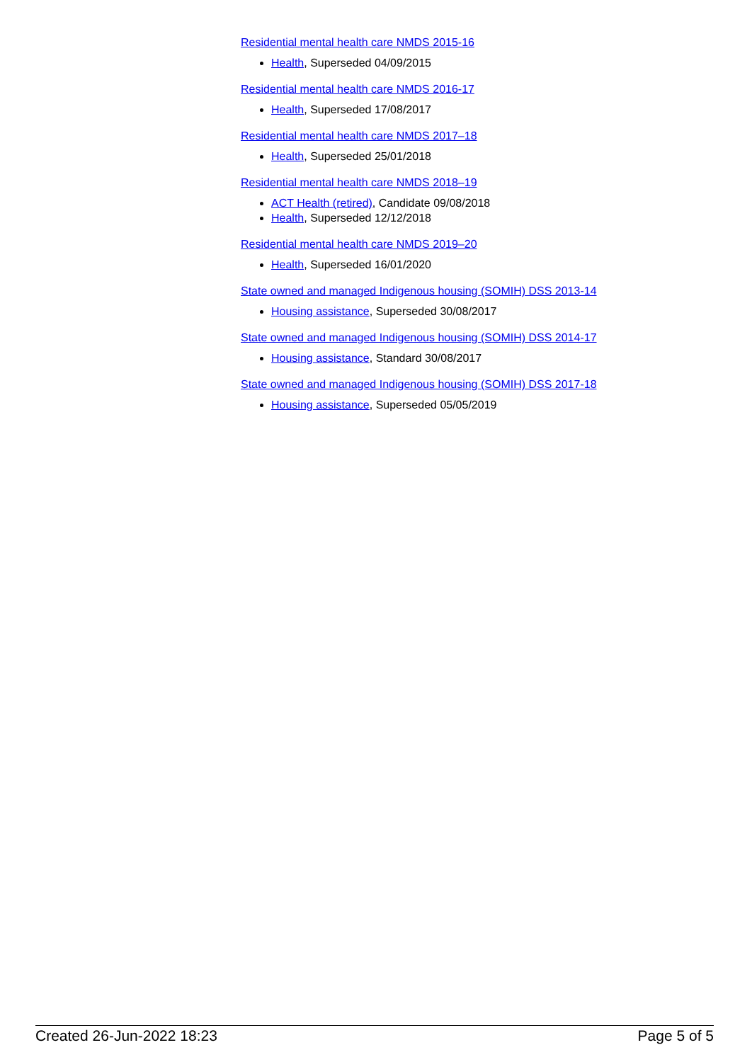Residential mental health care NMDS 2015-16
Health, Superseded 04/09/2015
Residential mental health care NMDS 2016-17
Health, Superseded 17/08/2017
Residential mental health care NMDS 2017–18
Health, Superseded 25/01/2018
Residential mental health care NMDS 2018–19
ACT Health (retired), Candidate 09/08/2018
Health, Superseded 12/12/2018
Residential mental health care NMDS 2019–20
Health, Superseded 16/01/2020
State owned and managed Indigenous housing (SOMIH) DSS 2013-14
Housing assistance, Superseded 30/08/2017
State owned and managed Indigenous housing (SOMIH) DSS 2014-17
Housing assistance, Standard 30/08/2017
State owned and managed Indigenous housing (SOMIH) DSS 2017-18
Housing assistance, Superseded 05/05/2019
Created 26-Jun-2022 18:23 Page 5 of 5